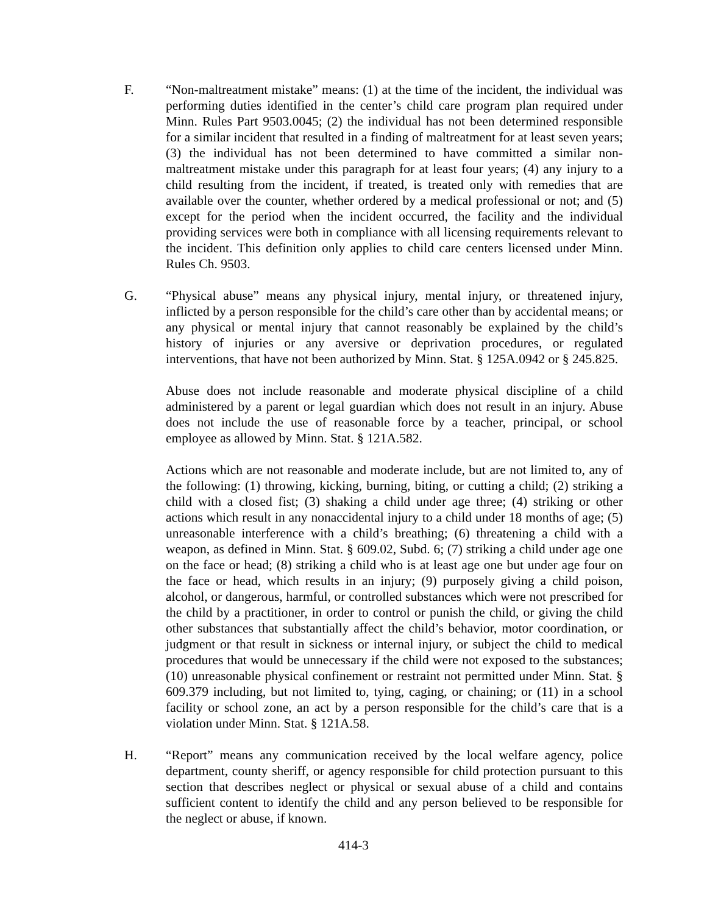F. “Non-maltreatment mistake” means: (1) at the time of the incident, the individual was performing duties identified in the center’s child care program plan required under Minn. Rules Part 9503.0045; (2) the individual has not been determined responsible for a similar incident that resulted in a finding of maltreatment for at least seven years; (3) the individual has not been determined to have committed a similar non-maltreatment mistake under this paragraph for at least four years; (4) any injury to a child resulting from the incident, if treated, is treated only with remedies that are available over the counter, whether ordered by a medical professional or not; and (5) except for the period when the incident occurred, the facility and the individual providing services were both in compliance with all licensing requirements relevant to the incident. This definition only applies to child care centers licensed under Minn. Rules Ch. 9503.
G. “Physical abuse” means any physical injury, mental injury, or threatened injury, inflicted by a person responsible for the child’s care other than by accidental means; or any physical or mental injury that cannot reasonably be explained by the child’s history of injuries or any aversive or deprivation procedures, or regulated interventions, that have not been authorized by Minn. Stat. § 125A.0942 or § 245.825.
Abuse does not include reasonable and moderate physical discipline of a child administered by a parent or legal guardian which does not result in an injury. Abuse does not include the use of reasonable force by a teacher, principal, or school employee as allowed by Minn. Stat. § 121A.582.
Actions which are not reasonable and moderate include, but are not limited to, any of the following: (1) throwing, kicking, burning, biting, or cutting a child; (2) striking a child with a closed fist; (3) shaking a child under age three; (4) striking or other actions which result in any nonaccidental injury to a child under 18 months of age; (5) unreasonable interference with a child’s breathing; (6) threatening a child with a weapon, as defined in Minn. Stat. § 609.02, Subd. 6; (7) striking a child under age one on the face or head; (8) striking a child who is at least age one but under age four on the face or head, which results in an injury; (9) purposely giving a child poison, alcohol, or dangerous, harmful, or controlled substances which were not prescribed for the child by a practitioner, in order to control or punish the child, or giving the child other substances that substantially affect the child’s behavior, motor coordination, or judgment or that result in sickness or internal injury, or subject the child to medical procedures that would be unnecessary if the child were not exposed to the substances; (10) unreasonable physical confinement or restraint not permitted under Minn. Stat. § 609.379 including, but not limited to, tying, caging, or chaining; or (11) in a school facility or school zone, an act by a person responsible for the child’s care that is a violation under Minn. Stat. § 121A.58.
H. “Report” means any communication received by the local welfare agency, police department, county sheriff, or agency responsible for child protection pursuant to this section that describes neglect or physical or sexual abuse of a child and contains sufficient content to identify the child and any person believed to be responsible for the neglect or abuse, if known.
414-3